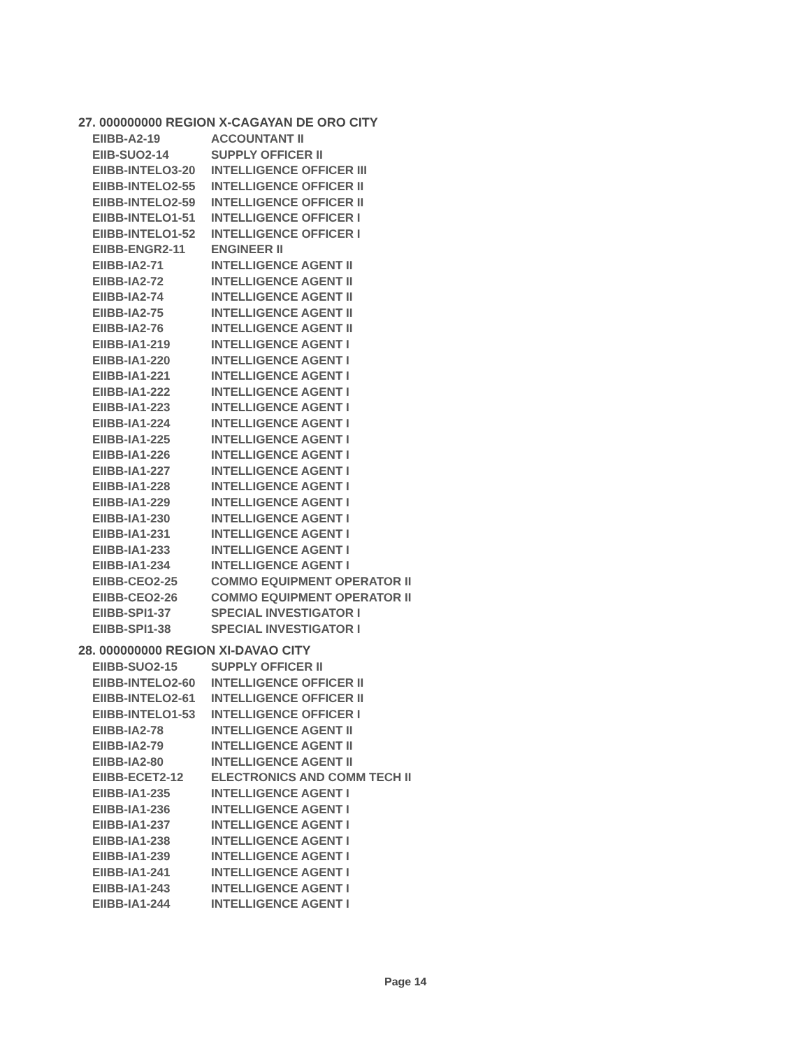27. 000000000 REGION X-CAGAYAN DE ORO CITY
| EIIBB-A2-19 | ACCOUNTANT II |
| EIIB-SUO2-14 | SUPPLY OFFICER II |
| EIIBB-INTELO3-20 | INTELLIGENCE OFFICER III |
| EIIBB-INTELO2-55 | INTELLIGENCE OFFICER II |
| EIIBB-INTELO2-59 | INTELLIGENCE OFFICER II |
| EIIBB-INTELO1-51 | INTELLIGENCE OFFICER I |
| EIIBB-INTELO1-52 | INTELLIGENCE OFFICER I |
| EIIBB-ENGR2-11 | ENGINEER II |
| EIIBB-IA2-71 | INTELLIGENCE AGENT II |
| EIIBB-IA2-72 | INTELLIGENCE AGENT II |
| EIIBB-IA2-74 | INTELLIGENCE AGENT II |
| EIIBB-IA2-75 | INTELLIGENCE AGENT II |
| EIIBB-IA2-76 | INTELLIGENCE AGENT II |
| EIIBB-IA1-219 | INTELLIGENCE AGENT I |
| EIIBB-IA1-220 | INTELLIGENCE AGENT I |
| EIIBB-IA1-221 | INTELLIGENCE AGENT I |
| EIIBB-IA1-222 | INTELLIGENCE AGENT I |
| EIIBB-IA1-223 | INTELLIGENCE AGENT I |
| EIIBB-IA1-224 | INTELLIGENCE AGENT I |
| EIIBB-IA1-225 | INTELLIGENCE AGENT I |
| EIIBB-IA1-226 | INTELLIGENCE AGENT I |
| EIIBB-IA1-227 | INTELLIGENCE AGENT I |
| EIIBB-IA1-228 | INTELLIGENCE AGENT I |
| EIIBB-IA1-229 | INTELLIGENCE AGENT I |
| EIIBB-IA1-230 | INTELLIGENCE AGENT I |
| EIIBB-IA1-231 | INTELLIGENCE AGENT I |
| EIIBB-IA1-233 | INTELLIGENCE AGENT I |
| EIIBB-IA1-234 | INTELLIGENCE AGENT I |
| EIIBB-CEO2-25 | COMMO EQUIPMENT OPERATOR II |
| EIIBB-CEO2-26 | COMMO EQUIPMENT OPERATOR II |
| EIIBB-SPI1-37 | SPECIAL INVESTIGATOR I |
| EIIBB-SPI1-38 | SPECIAL INVESTIGATOR I |
28. 000000000 REGION XI-DAVAO CITY
| EIIBB-SUO2-15 | SUPPLY OFFICER II |
| EIIBB-INTELO2-60 | INTELLIGENCE OFFICER II |
| EIIBB-INTELO2-61 | INTELLIGENCE OFFICER II |
| EIIBB-INTELO1-53 | INTELLIGENCE OFFICER I |
| EIIBB-IA2-78 | INTELLIGENCE AGENT II |
| EIIBB-IA2-79 | INTELLIGENCE AGENT II |
| EIIBB-IA2-80 | INTELLIGENCE AGENT II |
| EIIBB-ECET2-12 | ELECTRONICS AND COMM TECH II |
| EIIBB-IA1-235 | INTELLIGENCE AGENT I |
| EIIBB-IA1-236 | INTELLIGENCE AGENT I |
| EIIBB-IA1-237 | INTELLIGENCE AGENT I |
| EIIBB-IA1-238 | INTELLIGENCE AGENT I |
| EIIBB-IA1-239 | INTELLIGENCE AGENT I |
| EIIBB-IA1-241 | INTELLIGENCE AGENT I |
| EIIBB-IA1-243 | INTELLIGENCE AGENT I |
| EIIBB-IA1-244 | INTELLIGENCE AGENT I |
Page 14